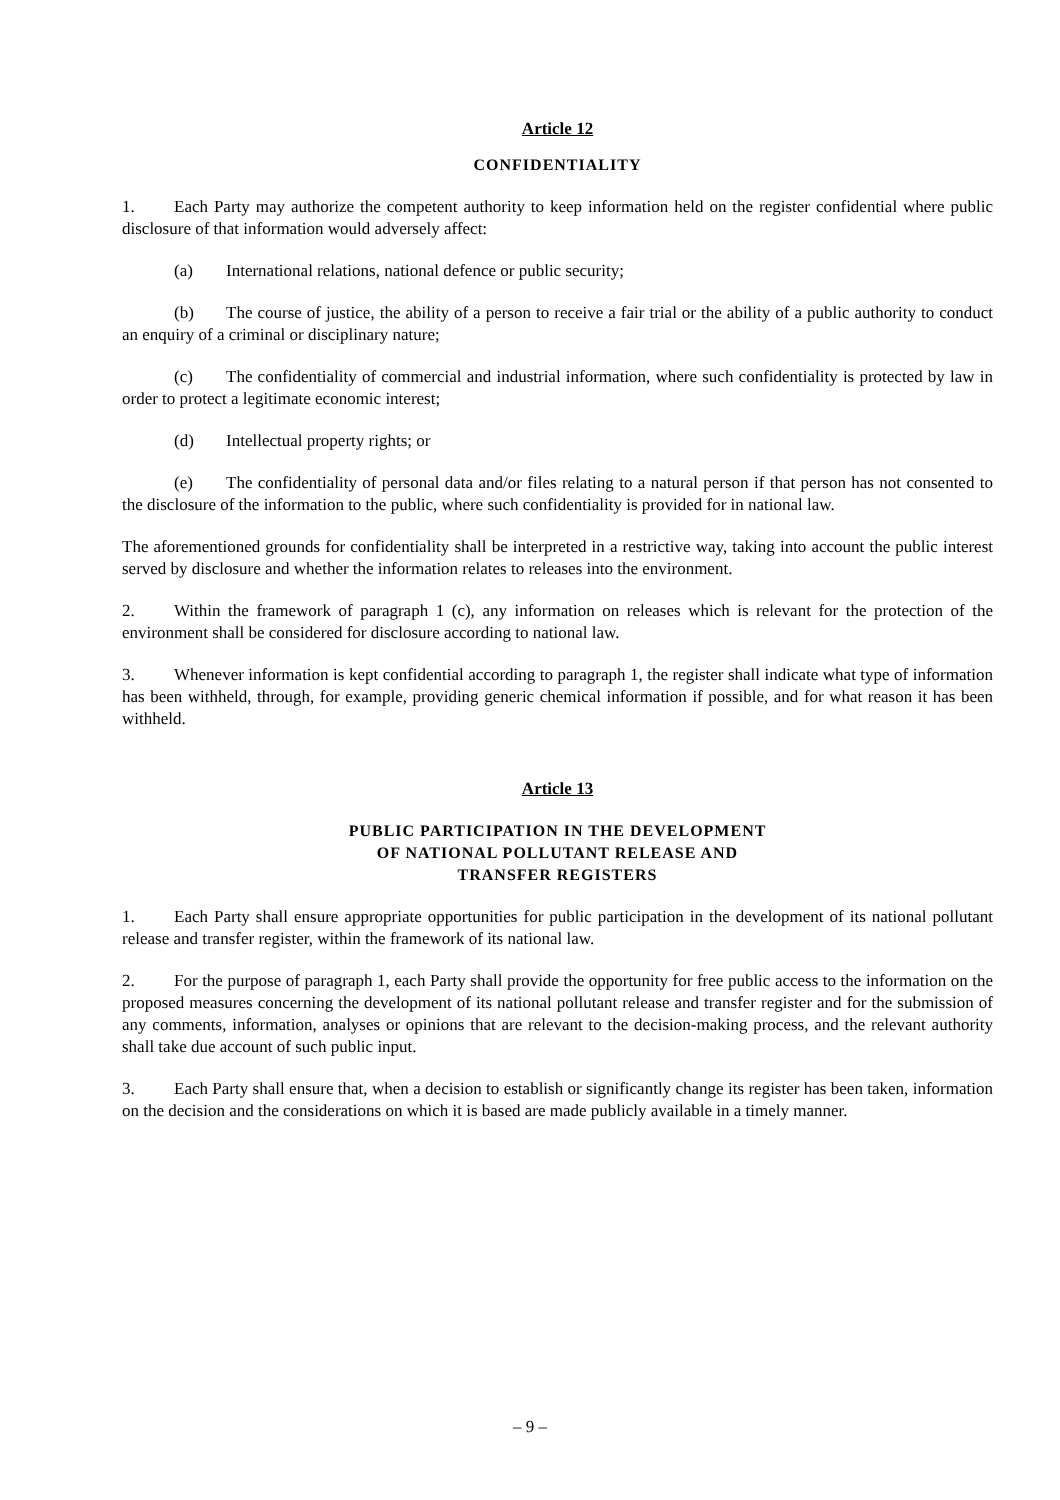Article 12
CONFIDENTIALITY
1. Each Party may authorize the competent authority to keep information held on the register confidential where public disclosure of that information would adversely affect:
(a) International relations, national defence or public security;
(b) The course of justice, the ability of a person to receive a fair trial or the ability of a public authority to conduct an enquiry of a criminal or disciplinary nature;
(c) The confidentiality of commercial and industrial information, where such confidentiality is protected by law in order to protect a legitimate economic interest;
(d) Intellectual property rights; or
(e) The confidentiality of personal data and/or files relating to a natural person if that person has not consented to the disclosure of the information to the public, where such confidentiality is provided for in national law.
The aforementioned grounds for confidentiality shall be interpreted in a restrictive way, taking into account the public interest served by disclosure and whether the information relates to releases into the environment.
2. Within the framework of paragraph 1 (c), any information on releases which is relevant for the protection of the environment shall be considered for disclosure according to national law.
3. Whenever information is kept confidential according to paragraph 1, the register shall indicate what type of information has been withheld, through, for example, providing generic chemical information if possible, and for what reason it has been withheld.
Article 13
PUBLIC PARTICIPATION IN THE DEVELOPMENT
OF NATIONAL POLLUTANT RELEASE AND
TRANSFER REGISTERS
1. Each Party shall ensure appropriate opportunities for public participation in the development of its national pollutant release and transfer register, within the framework of its national law.
2. For the purpose of paragraph 1, each Party shall provide the opportunity for free public access to the information on the proposed measures concerning the development of its national pollutant release and transfer register and for the submission of any comments, information, analyses or opinions that are relevant to the decision-making process, and the relevant authority shall take due account of such public input.
3. Each Party shall ensure that, when a decision to establish or significantly change its register has been taken, information on the decision and the considerations on which it is based are made publicly available in a timely manner.
– 9 –